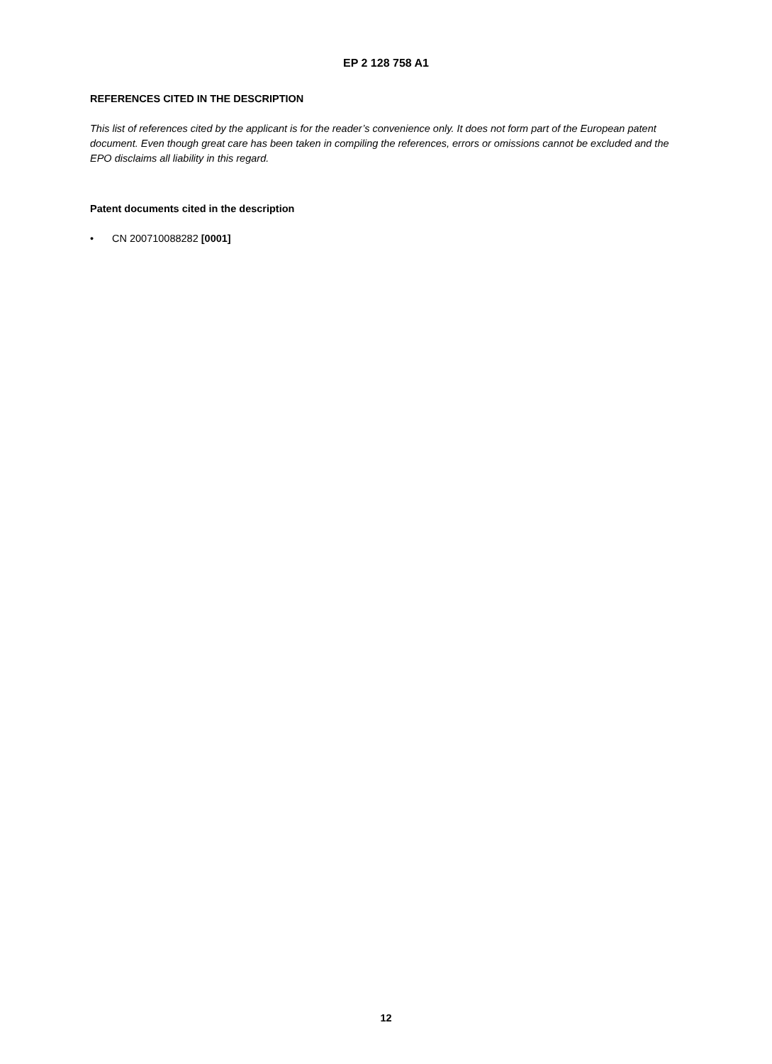EP 2 128 758 A1
REFERENCES CITED IN THE DESCRIPTION
This list of references cited by the applicant is for the reader’s convenience only. It does not form part of the European patent document. Even though great care has been taken in compiling the references, errors or omissions cannot be excluded and the EPO disclaims all liability in this regard.
Patent documents cited in the description
• CN 200710088282 [0001]
12